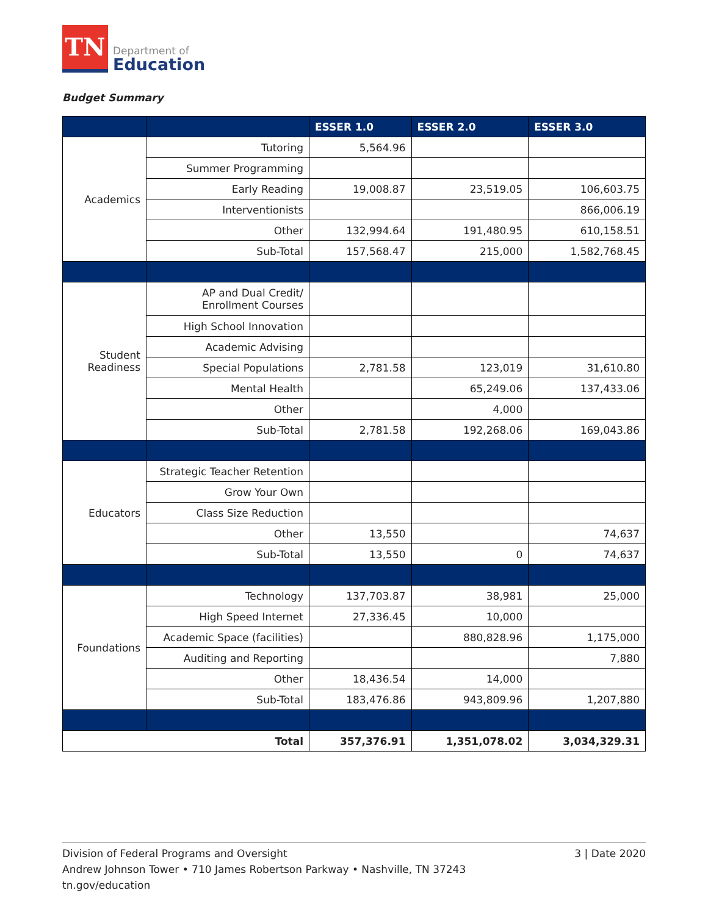TN
Department of
Education
Budget Summary
| | | ESSER 1.0 | ESSER 2.0 | ESSER 3.0 |
| --- | --- | --- | --- | --- |
| Academics | Tutoring | 5,564.96 | | |
| | Summer Programming | | | |
| | Early Reading | 19,008.87 | 23,519.05 | 106,603.75 |
| | Interventionists | | | 866,006.19 |
| | Other | 132,994.64 | 191,480.95 | 610,158.51 |
| | Sub-Total | 157,568.47 | 215,000 | 1,582,768.45 |
| Student Readiness | AP and Dual Credit/ Enrollment Courses | | | |
| | High School Innovation | | | |
| | Academic Advising | | | |
| | Special Populations | 2,781.58 | 123,019 | 31,610.80 |
| | Mental Health | | 65,249.06 | 137,433.06 |
| | Other | | 4,000 | |
| | Sub-Total | 2,781.58 | 192,268.06 | 169,043.86 |
| Educators | Strategic Teacher Retention | | | |
| | Grow Your Own | | | |
| | Class Size Reduction | | | |
| | Other | 13,550 | | 74,637 |
| | Sub-Total | 13,550 | 0 | 74,637 |
| Foundations | Technology | 137,703.87 | 38,981 | 25,000 |
| | High Speed Internet | 27,336.45 | 10,000 | |
| | Academic Space (facilities) | | 880,828.96 | 1,175,000 |
| | Auditing and Reporting | | | 7,880 |
| | Other | 18,436.54 | 14,000 | |
| | Sub-Total | 183,476.86 | 943,809.96 | 1,207,880 |
| Total | | 357,376.91 | 1,351,078.02 | 3,034,329.31 |
3 | Date 2020 Division of Federal Programs and Oversight
Andrew Johnson Tower • 710 James Robertson Parkway • Nashville, TN 37243
tn.gov/education